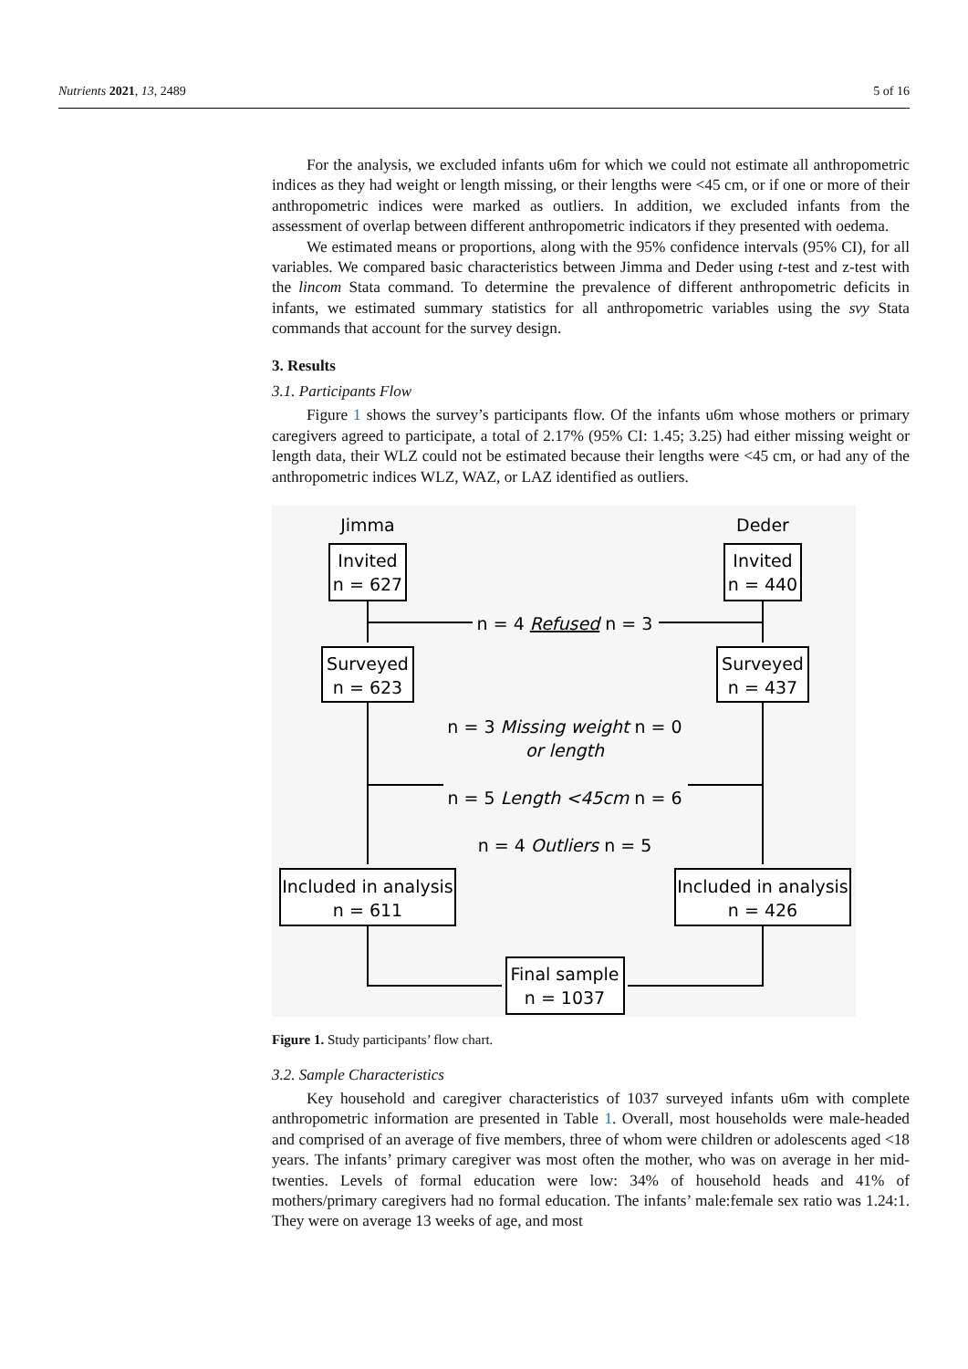Nutrients 2021, 13, 2489 5 of 16
For the analysis, we excluded infants u6m for which we could not estimate all anthropometric indices as they had weight or length missing, or their lengths were <45 cm, or if one or more of their anthropometric indices were marked as outliers. In addition, we excluded infants from the assessment of overlap between different anthropometric indicators if they presented with oedema.
We estimated means or proportions, along with the 95% confidence intervals (95% CI), for all variables. We compared basic characteristics between Jimma and Deder using t-test and z-test with the lincom Stata command. To determine the prevalence of different anthropometric deficits in infants, we estimated summary statistics for all anthropometric variables using the svy Stata commands that account for the survey design.
3. Results
3.1. Participants Flow
Figure 1 shows the survey’s participants flow. Of the infants u6m whose mothers or primary caregivers agreed to participate, a total of 2.17% (95% CI: 1.45; 3.25) had either missing weight or length data, their WLZ could not be estimated because their lengths were <45 cm, or had any of the anthropometric indices WLZ, WAZ, or LAZ identified as outliers.
Jimma
Deder
Invited
n = 627
Invited
n = 440
n = 4 Refused n = 3
Surveyed
n = 623
Surveyed
n = 437
n = 3 Missing weight n = 0
or length
n = 5 Length <45cm n = 6
n = 4 Outliers n = 5
Included in analysis
n = 611
Included in analysis
n = 426
Final sample
n = 1037
Figure 1. Study participants’ flow chart.
3.2. Sample Characteristics
Key household and caregiver characteristics of 1037 surveyed infants u6m with complete anthropometric information are presented in Table 1. Overall, most households were male-headed and comprised of an average of five members, three of whom were children or adolescents aged <18 years. The infants’ primary caregiver was most often the mother, who was on average in her mid-twenties. Levels of formal education were low: 34% of household heads and 41% of mothers/primary caregivers had no formal education. The infants’ male:female sex ratio was 1.24:1. They were on average 13 weeks of age, and most